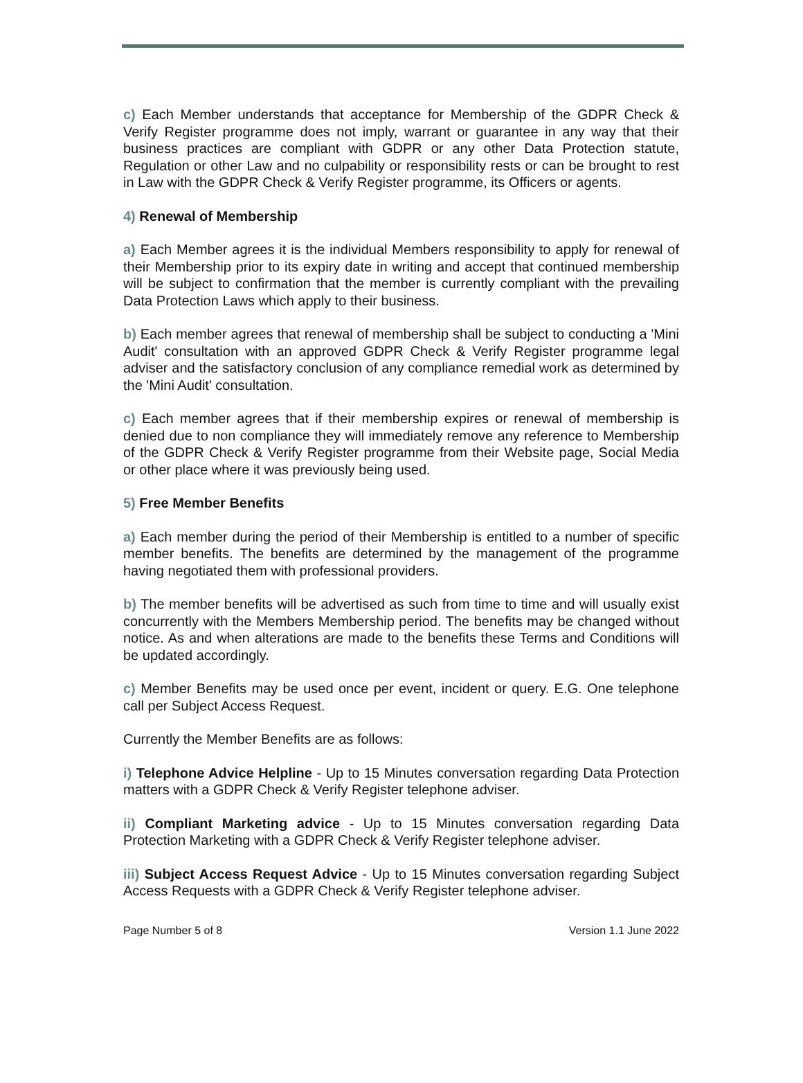c) Each Member understands that acceptance for Membership of the GDPR Check & Verify Register programme does not imply, warrant or guarantee in any way that their business practices are compliant with GDPR or any other Data Protection statute, Regulation or other Law and no culpability or responsibility rests or can be brought to rest in Law with the GDPR Check & Verify Register programme, its Officers or agents.
4) Renewal of Membership
a) Each Member agrees it is the individual Members responsibility to apply for renewal of their Membership prior to its expiry date in writing and accept that continued membership will be subject to confirmation that the member is currently compliant with the prevailing Data Protection Laws which apply to their business.
b) Each member agrees that renewal of membership shall be subject to conducting a 'Mini Audit' consultation with an approved GDPR Check & Verify Register programme legal adviser and the satisfactory conclusion of any compliance remedial work as determined by the 'Mini Audit' consultation.
c) Each member agrees that if their membership expires or renewal of membership is denied due to non compliance they will immediately remove any reference to Membership of the GDPR Check & Verify Register programme from their Website page, Social Media or other place where it was previously being used.
5) Free Member Benefits
a) Each member during the period of their Membership is entitled to a number of specific member benefits. The benefits are determined by the management of the programme having negotiated them with professional providers.
b) The member benefits will be advertised as such from time to time and will usually exist concurrently with the Members Membership period. The benefits may be changed without notice. As and when alterations are made to the benefits these Terms and Conditions will be updated accordingly.
c) Member Benefits may be used once per event, incident or query. E.G. One telephone call per Subject Access Request.
Currently the Member Benefits are as follows:
i) Telephone Advice Helpline - Up to 15 Minutes conversation regarding Data Protection matters with a GDPR Check & Verify Register telephone adviser.
ii) Compliant Marketing advice - Up to 15 Minutes conversation regarding Data Protection Marketing with a GDPR Check & Verify Register telephone adviser.
iii) Subject Access Request Advice - Up to 15 Minutes conversation regarding Subject Access Requests with a GDPR Check & Verify Register telephone adviser.
Page Number 5 of 8 Version 1.1 June 2022